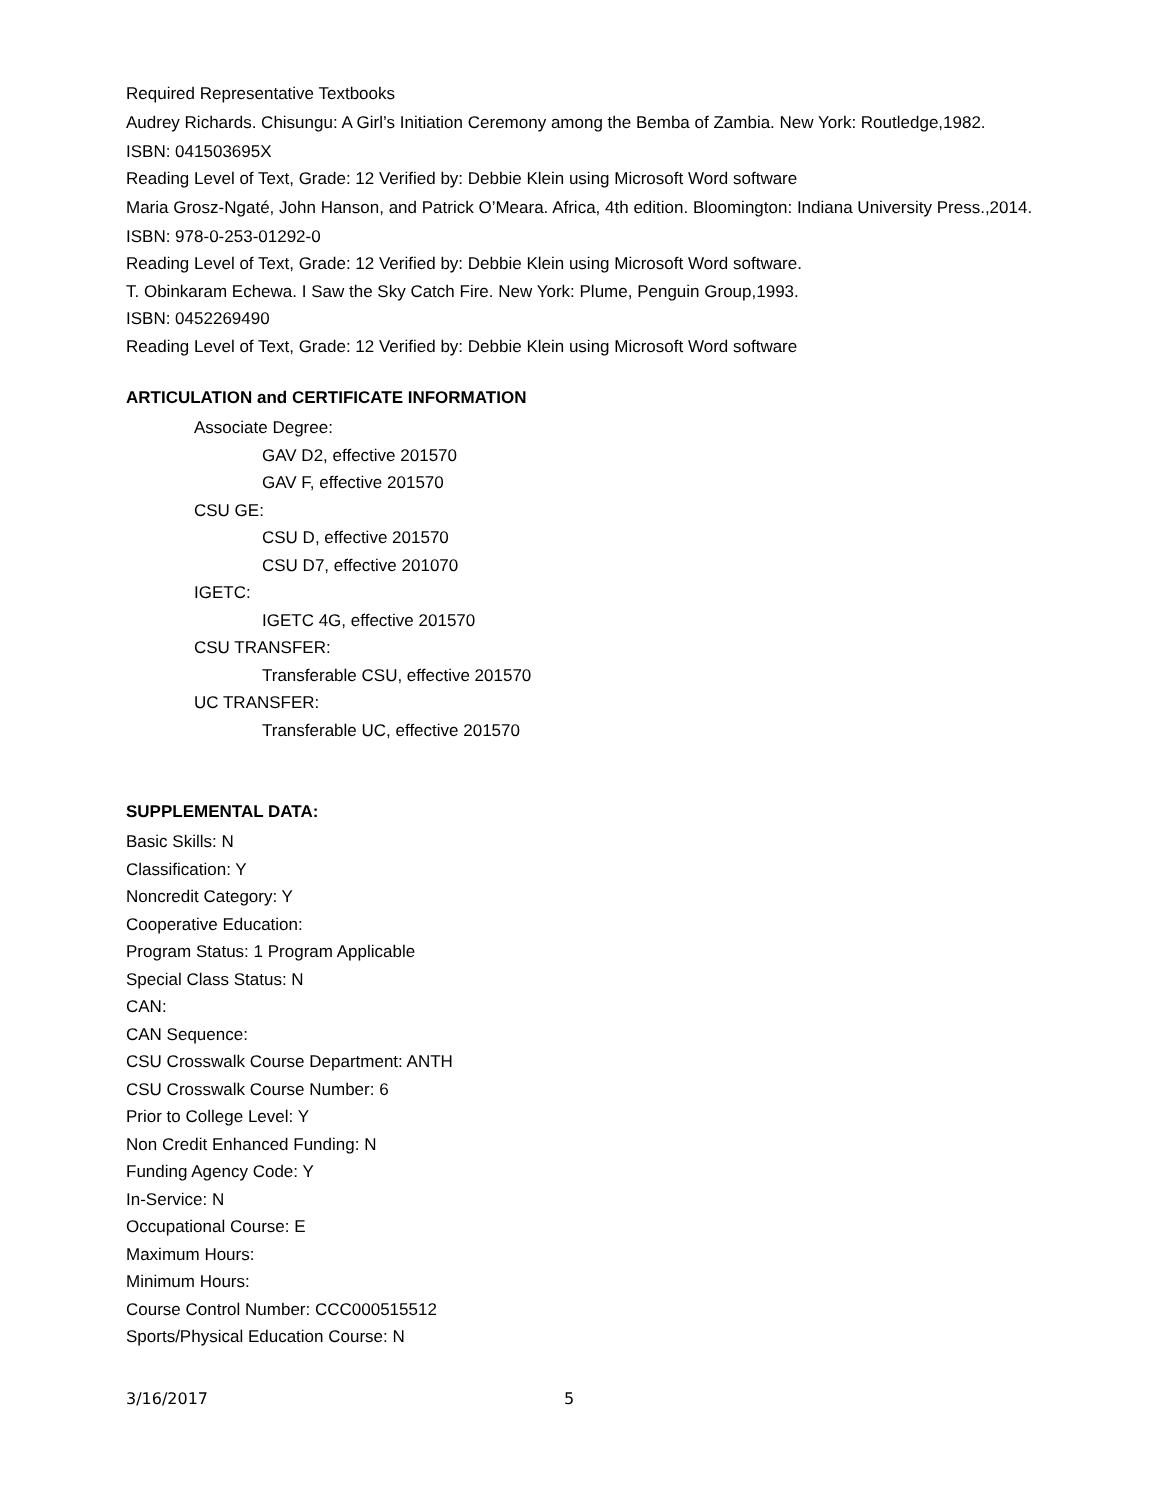Required Representative Textbooks
Audrey Richards. Chisungu: A Girl’s Initiation Ceremony among the Bemba of Zambia. New York: Routledge,1982.
ISBN: 041503695X
Reading Level of Text, Grade: 12 Verified by: Debbie Klein using Microsoft Word software
Maria Grosz-Ngaté, John Hanson, and Patrick O’Meara. Africa, 4th edition. Bloomington: Indiana University Press.,2014.
ISBN: 978-0-253-01292-0
Reading Level of Text, Grade: 12 Verified by: Debbie Klein using Microsoft Word software.
T. Obinkaram Echewa. I Saw the Sky Catch Fire. New York: Plume, Penguin Group,1993.
ISBN: 0452269490
Reading Level of Text, Grade: 12 Verified by: Debbie Klein using Microsoft Word software
ARTICULATION and CERTIFICATE INFORMATION
Associate Degree:
GAV D2, effective 201570
GAV F, effective 201570
CSU GE:
CSU D, effective 201570
CSU D7, effective 201070
IGETC:
IGETC 4G, effective 201570
CSU TRANSFER:
Transferable CSU, effective 201570
UC TRANSFER:
Transferable UC, effective 201570
SUPPLEMENTAL DATA:
Basic Skills: N
Classification: Y
Noncredit Category: Y
Cooperative Education:
Program Status: 1 Program Applicable
Special Class Status: N
CAN:
CAN Sequence:
CSU Crosswalk Course Department: ANTH
CSU Crosswalk Course Number: 6
Prior to College Level: Y
Non Credit Enhanced Funding: N
Funding Agency Code: Y
In-Service: N
Occupational Course: E
Maximum Hours:
Minimum Hours:
Course Control Number: CCC000515512
Sports/Physical Education Course: N
3/16/2017 5